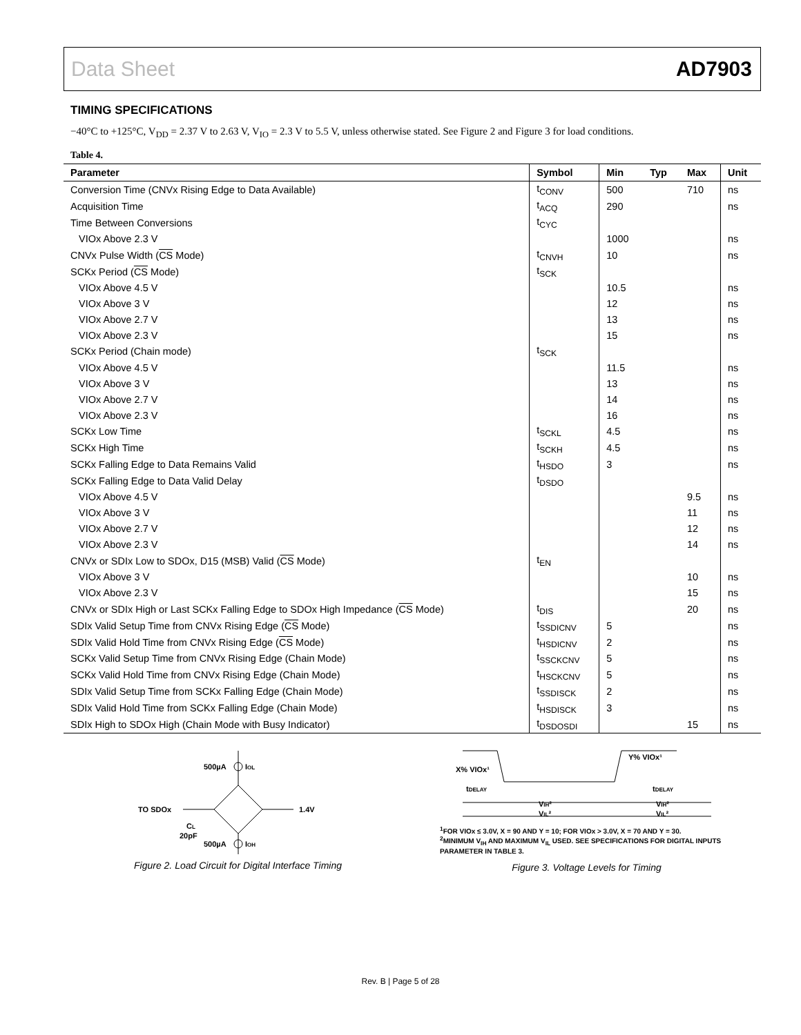Data Sheet AD7903
TIMING SPECIFICATIONS
−40°C to +125°C, V<sub>DD</sub> = 2.37 V to 2.63 V, V<sub>IO</sub> = 2.3 V to 5.5 V, unless otherwise stated. See Figure 2 and Figure 3 for load conditions.
Table 4.
| Parameter | Symbol | Min | Typ | Max | Unit |
| --- | --- | --- | --- | --- | --- |
| Conversion Time (CNVx Rising Edge to Data Available) | t<sub>CONV</sub> | 500 | | 710 | ns |
| Acquisition Time | t<sub>ACQ</sub> | 290 | | | ns |
| Time Between Conversions | t<sub>CYC</sub> | | | | |
| VIOx Above 2.3 V | | 1000 | | | ns |
| CNVx Pulse Width ( CS Mode) | t<sub>CNVH</sub> | 10 | | | ns |
| SCKx Period ( CS Mode) | t<sub>SCK</sub> | | | | |
| VIOx Above 4.5 V | | 10.5 | | | ns |
| VIOx Above 3 V | | 12 | | | ns |
| VIOx Above 2.7 V | | 13 | | | ns |
| VIOx Above 2.3 V | | 15 | | | ns |
| SCKx Period (Chain mode) | t<sub>SCK</sub> | | | | |
| VIOx Above 4.5 V | | 11.5 | | | ns |
| VIOx Above 3 V | | 13 | | | ns |
| VIOx Above 2.7 V | | 14 | | | ns |
| VIOx Above 2.3 V | | 16 | | | ns |
| SCKx Low Time | t<sub>SCKL</sub> | 4.5 | | | ns |
| SCKx High Time | t<sub>SCKH</sub> | 4.5 | | | ns |
| SCKx Falling Edge to Data Remains Valid | t<sub>HSDO</sub> | 3 | | | ns |
| SCKx Falling Edge to Data Valid Delay | t<sub>DSDO</sub> | | | | |
| VIOx Above 4.5 V | | | | 9.5 | ns |
| VIOx Above 3 V | | | | 11 | ns |
| VIOx Above 2.7 V | | | | 12 | ns |
| VIOx Above 2.3 V | | | | 14 | ns |
| CNVx or SDIx Low to SDOx, D15 (MSB) Valid ( CS Mode) | t<sub>EN</sub> | | | | |
| VIOx Above 3 V | | | | 10 | ns |
| VIOx Above 2.3 V | | | | 15 | ns |
| CNVx or SDIx High or Last SCKx Falling Edge to SDOx High Impedance ( CS Mode) | t<sub>DIS</sub> | | | 20 | ns |
| SDIx Valid Setup Time from CNVx Rising Edge ( CS Mode) | t<sub>SSDICNV</sub> | 5 | | | ns |
| SDIx Valid Hold Time from CNVx Rising Edge ( CS Mode) | t<sub>HSDICNV</sub> | 2 | | | ns |
| SCKx Valid Setup Time from CNVx Rising Edge (Chain Mode) | t<sub>SSCKCNV</sub> | 5 | | | ns |
| SCKx Valid Hold Time from CNVx Rising Edge (Chain Mode) | t<sub>HSCKCNV</sub> | 5 | | | ns |
| SDIx Valid Setup Time from SCKx Falling Edge (Chain Mode) | t<sub>SSDISCK</sub> | 2 | | | ns |
| SDIx Valid Hold Time from SCKx Falling Edge (Chain Mode) | t<sub>HSDISCK</sub> | 3 | | | ns |
| SDIx High to SDOx High (Chain Mode with Busy Indicator) | t<sub>DSDOSDI</sub> | | | 15 | ns |
500µA
IOL
TO SDOx
1.4V
CL
20pF
500µA
IOH
Figure 2. Load Circuit for Digital Interface Timing
X% VIOx¹
Y% VIOx¹
tDELAY
tDELAY
VIH²
VIL²
VIH²
VIL²
<sup>1</sup> FOR VIOx ≤ 3.0V, X = 90 AND Y = 10; FOR VIOx > 3.0V, X = 70 AND Y = 30.
<sup>2</sup> MINIMUM V<sub>IH</sub> AND MAXIMUM V<sub>IL</sub> USED. SEE SPECIFICATIONS FOR DIGITAL INPUTS PARAMETER IN TABLE 3.
Figure 3. Voltage Levels for Timing
Rev. B | Page 5 of 28